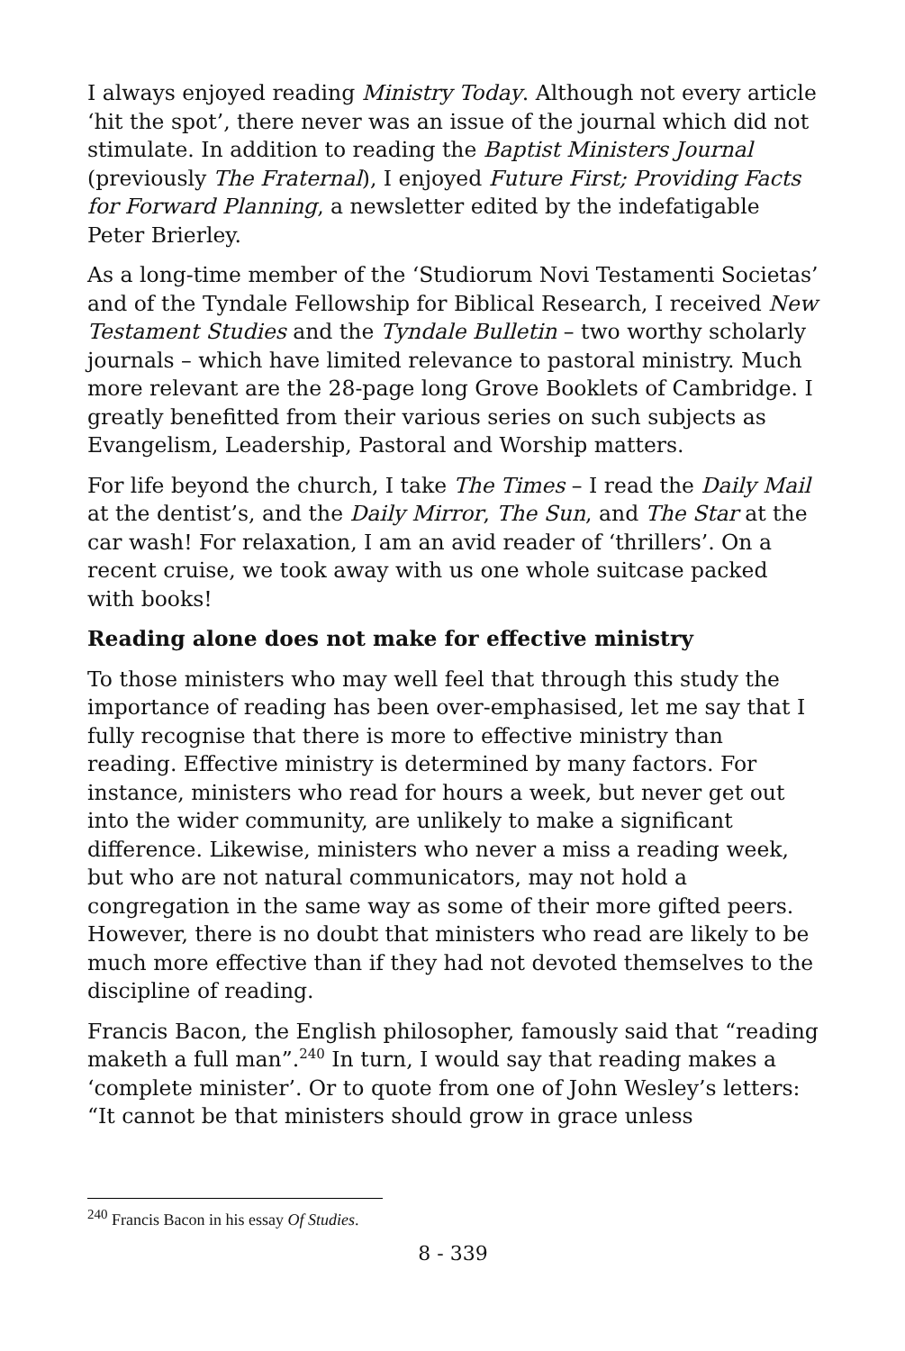I always enjoyed reading Ministry Today. Although not every article ‘hit the spot’, there never was an issue of the journal which did not stimulate. In addition to reading the Baptist Ministers Journal (previously The Fraternal), I enjoyed Future First; Providing Facts for Forward Planning, a newsletter edited by the indefatigable Peter Brierley.
As a long-time member of the ‘Studiorum Novi Testamenti Societas’ and of the Tyndale Fellowship for Biblical Research, I received New Testament Studies and the Tyndale Bulletin – two worthy scholarly journals – which have limited relevance to pastoral ministry. Much more relevant are the 28-page long Grove Booklets of Cambridge. I greatly benefitted from their various series on such subjects as Evangelism, Leadership, Pastoral and Worship matters.
For life beyond the church, I take The Times – I read the Daily Mail at the dentist’s, and the Daily Mirror, The Sun, and The Star at the car wash! For relaxation, I am an avid reader of ‘thrillers’. On a recent cruise, we took away with us one whole suitcase packed with books!
Reading alone does not make for effective ministry
To those ministers who may well feel that through this study the importance of reading has been over-emphasised, let me say that I fully recognise that there is more to effective ministry than reading. Effective ministry is determined by many factors. For instance, ministers who read for hours a week, but never get out into the wider community, are unlikely to make a significant difference. Likewise, ministers who never a miss a reading week, but who are not natural communicators, may not hold a congregation in the same way as some of their more gifted peers. However, there is no doubt that ministers who read are likely to be much more effective than if they had not devoted themselves to the discipline of reading.
Francis Bacon, the English philosopher, famously said that “reading maketh a full man”.<sup>240</sup> In turn, I would say that reading makes a ‘complete minister’. Or to quote from one of John Wesley’s letters: “It cannot be that ministers should grow in grace unless
<sup>240</sup> Francis Bacon in his essay Of Studies.
8 - 339